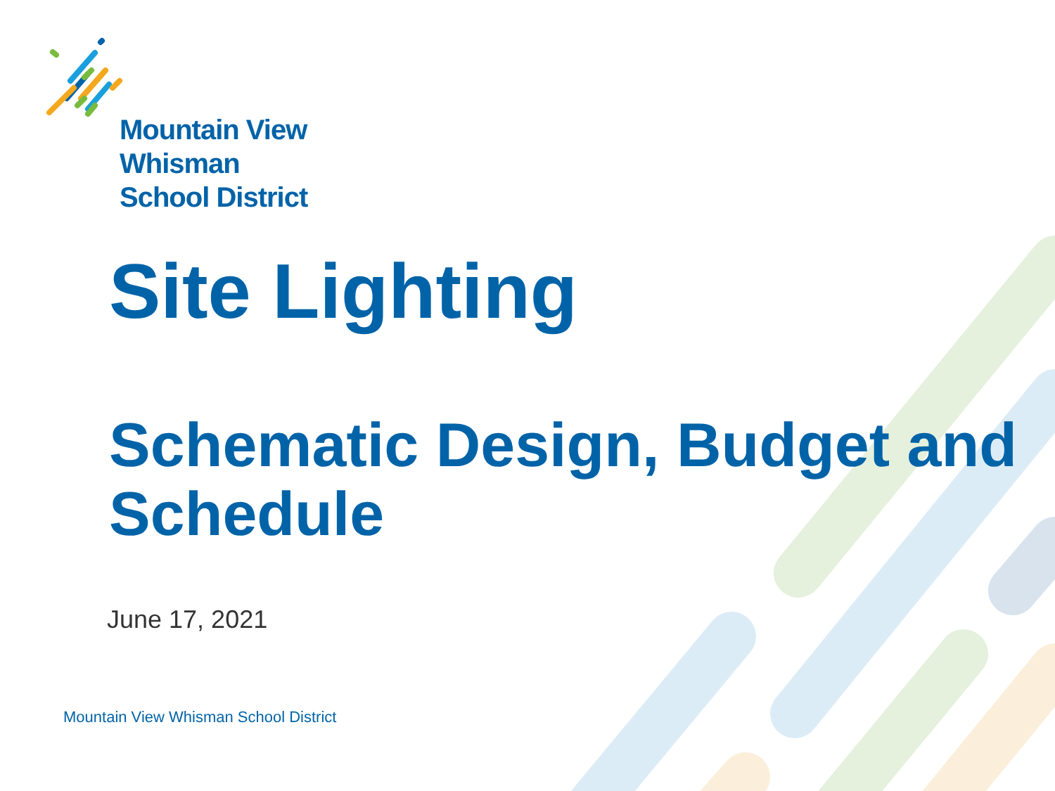Mountain View
Whisman
School District
Site Lighting
Schematic Design, Budget and Schedule
June 17, 2021
Mountain View Whisman School District